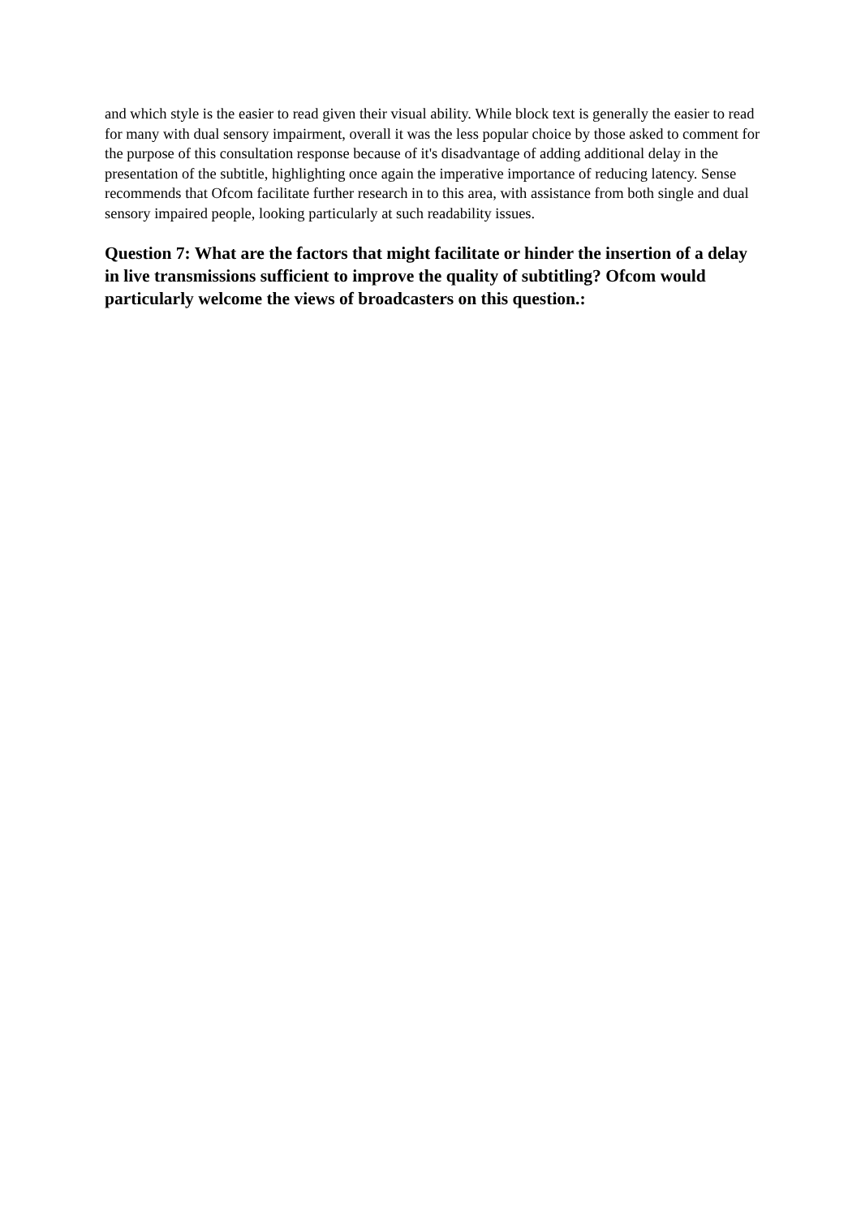and which style is the easier to read given their visual ability. While block text is generally the easier to read for many with dual sensory impairment, overall it was the less popular choice by those asked to comment for the purpose of this consultation response because of it's disadvantage of adding additional delay in the presentation of the subtitle, highlighting once again the imperative importance of reducing latency. Sense recommends that Ofcom facilitate further research in to this area, with assistance from both single and dual sensory impaired people, looking particularly at such readability issues.
Question 7: What are the factors that might facilitate or hinder the insertion of a delay in live transmissions sufficient to improve the quality of subtitling? Ofcom would particularly welcome the views of broadcasters on this question.: